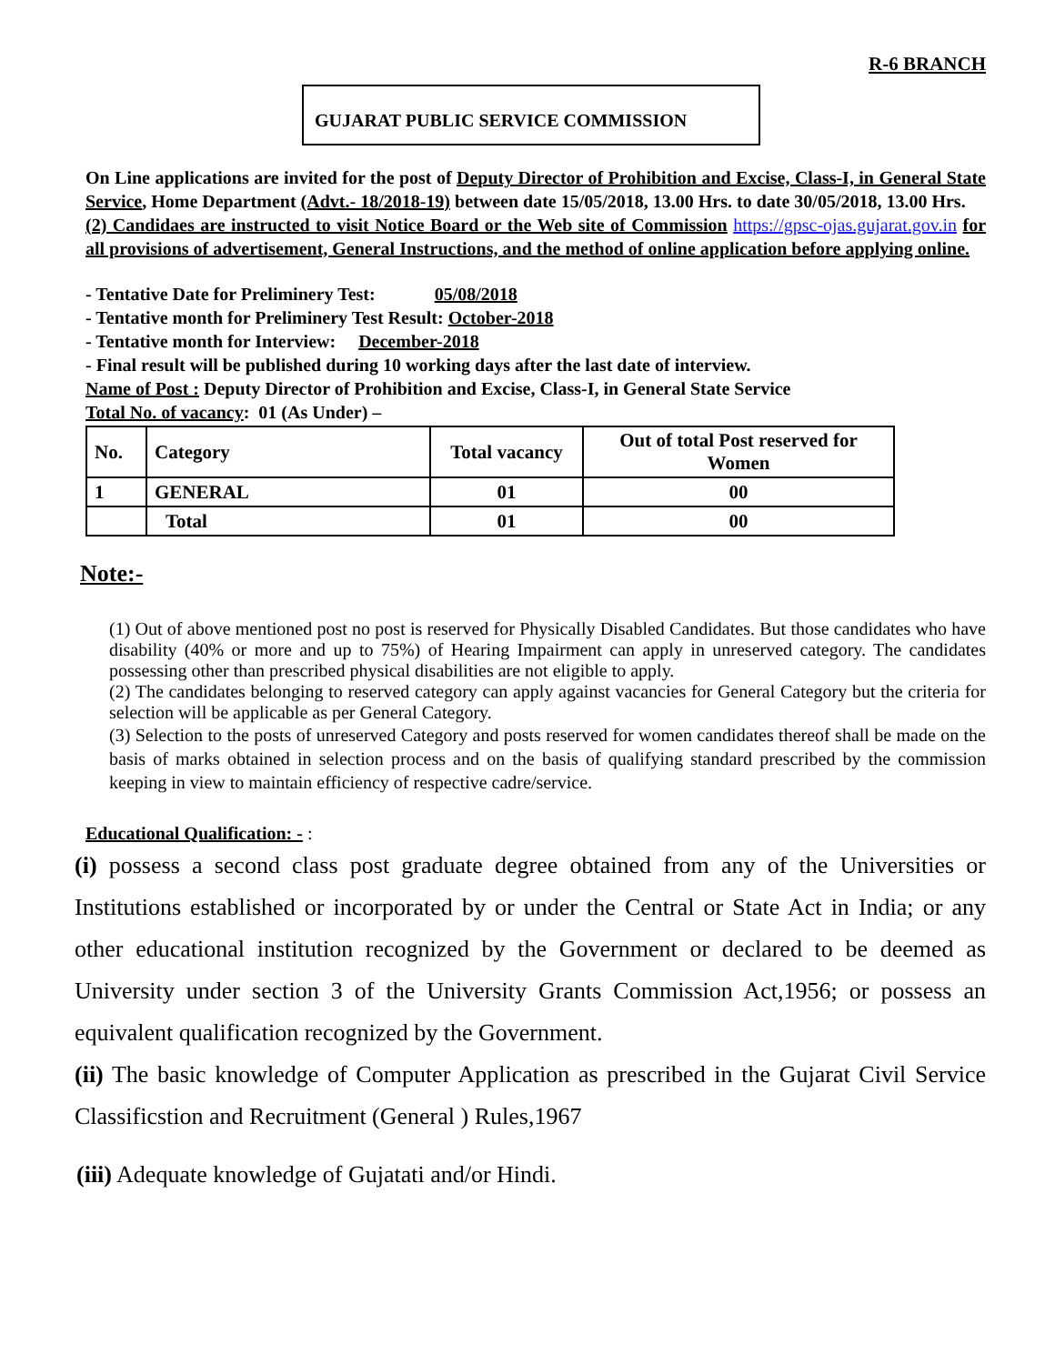R-6 BRANCH
GUJARAT PUBLIC SERVICE COMMISSION
On Line applications are invited for the post of Deputy Director of Prohibition and Excise, Class-I, in General State Service, Home Department (Advt.- 18/2018-19) between date 15/05/2018, 13.00 Hrs. to date 30/05/2018, 13.00 Hrs.
(2) Candidaes are instructed to visit Notice Board or the Web site of Commission https://gpsc-ojas.gujarat.gov.in for all provisions of advertisement, General Instructions, and the method of online application before applying online.
- Tentative Date for Preliminery Test: 05/08/2018
- Tentative month for Preliminery Test Result: October-2018
- Tentative month for Interview: December-2018
- Final result will be published during 10 working days after the last date of interview.
Name of Post : Deputy Director of Prohibition and Excise, Class-I, in General State Service
Total No. of vacancy: 01 (As Under) –
| No. | Category | Total vacancy | Out of total Post reserved for Women |
| --- | --- | --- | --- |
| 1 | GENERAL | 01 | 00 |
| | Total | 01 | 00 |
Note:-
(1) Out of above mentioned post no post is reserved for Physically Disabled Candidates. But those candidates who have disability (40% or more and up to 75%) of Hearing Impairment can apply in unreserved category. The candidates possessing other than prescribed physical disabilities are not eligible to apply.
(2) The candidates belonging to reserved category can apply against vacancies for General Category but the criteria for selection will be applicable as per General Category.
(3) Selection to the posts of unreserved Category and posts reserved for women candidates thereof shall be made on the basis of marks obtained in selection process and on the basis of qualifying standard prescribed by the commission keeping in view to maintain efficiency of respective cadre/service.
Educational Qualification: - :
(i) possess a second class post graduate degree obtained from any of the Universities or Institutions established or incorporated by or under the Central or State Act in India; or any other educational institution recognized by the Government or declared to be deemed as University under section 3 of the University Grants Commission Act,1956; or possess an equivalent qualification recognized by the Government.
(ii) The basic knowledge of Computer Application as prescribed in the Gujarat Civil Service Classificstion and Recruitment (General ) Rules,1967
(iii) Adequate knowledge of Gujatati and/or Hindi.